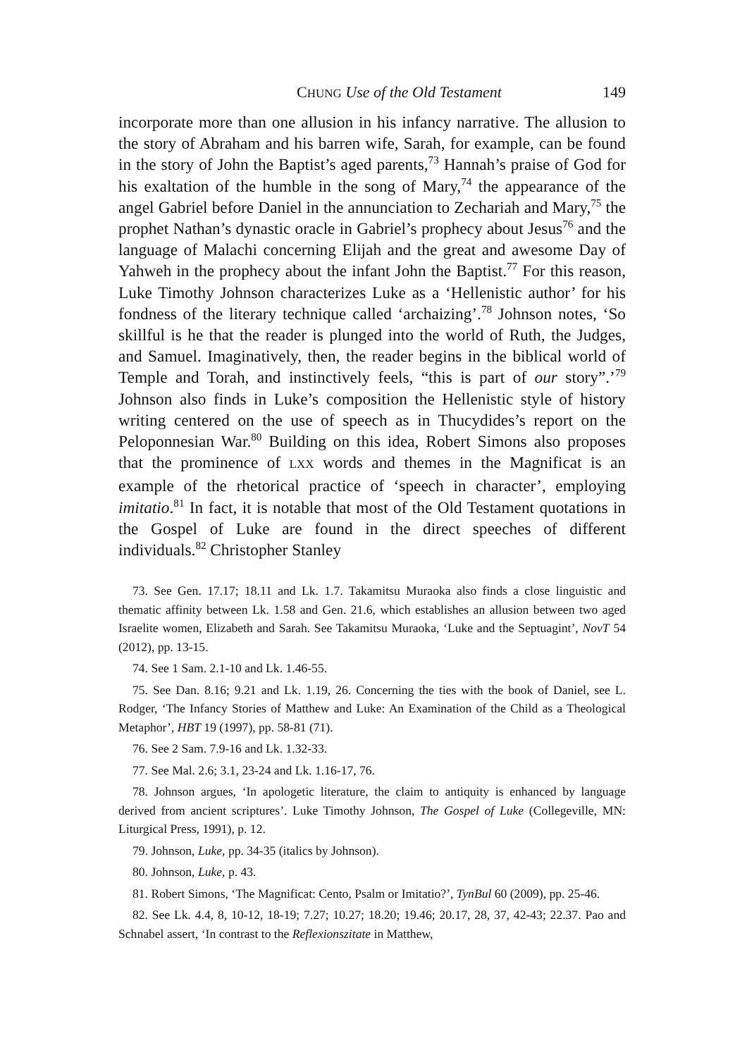CHUNG Use of the Old Testament 149
incorporate more than one allusion in his infancy narrative. The allusion to the story of Abraham and his barren wife, Sarah, for example, can be found in the story of John the Baptist’s aged parents,<sup>73</sup> Hannah’s praise of God for his exaltation of the humble in the song of Mary,<sup>74</sup> the appearance of the angel Gabriel before Daniel in the annunciation to Zechariah and Mary,<sup>75</sup> the prophet Nathan’s dynastic oracle in Gabriel’s prophecy about Jesus<sup>76</sup> and the language of Malachi concerning Elijah and the great and awesome Day of Yahweh in the prophecy about the infant John the Baptist.<sup>77</sup> For this reason, Luke Timothy Johnson characterizes Luke as a ‘Hellenistic author’ for his fondness of the literary technique called ‘archaizing’.<sup>78</sup> Johnson notes, ‘So skillful is he that the reader is plunged into the world of Ruth, the Judges, and Samuel. Imaginatively, then, the reader begins in the biblical world of Temple and Torah, and instinctively feels, “this is part of our story”.’<sup>79</sup> Johnson also finds in Luke’s composition the Hellenistic style of history writing centered on the use of speech as in Thucydides’s report on the Peloponnesian War.<sup>80</sup> Building on this idea, Robert Simons also proposes that the prominence of LXX words and themes in the Magnificat is an example of the rhetorical practice of ‘speech in character’, employing imitatio.<sup>81</sup> In fact, it is notable that most of the Old Testament quotations in the Gospel of Luke are found in the direct speeches of different individuals.<sup>82</sup> Christopher Stanley
73. See Gen. 17.17; 18.11 and Lk. 1.7. Takamitsu Muraoka also finds a close linguistic and thematic affinity between Lk. 1.58 and Gen. 21.6, which establishes an allusion between two aged Israelite women, Elizabeth and Sarah. See Takamitsu Muraoka, ‘Luke and the Septuagint’, NovT 54 (2012), pp. 13-15.
74. See 1 Sam. 2.1-10 and Lk. 1.46-55.
75. See Dan. 8.16; 9.21 and Lk. 1.19, 26. Concerning the ties with the book of Daniel, see L. Rodger, ‘The Infancy Stories of Matthew and Luke: An Examination of the Child as a Theological Metaphor’, HBT 19 (1997), pp. 58-81 (71).
76. See 2 Sam. 7.9-16 and Lk. 1.32-33.
77. See Mal. 2.6; 3.1, 23-24 and Lk. 1.16-17, 76.
78. Johnson argues, ‘In apologetic literature, the claim to antiquity is enhanced by language derived from ancient scriptures’. Luke Timothy Johnson, The Gospel of Luke (Collegeville, MN: Liturgical Press, 1991), p. 12.
79. Johnson, Luke, pp. 34-35 (italics by Johnson).
80. Johnson, Luke, p. 43.
81. Robert Simons, ‘The Magnificat: Cento, Psalm or Imitatio?’, TynBul 60 (2009), pp. 25-46.
82. See Lk. 4.4, 8, 10-12, 18-19; 7.27; 10.27; 18.20; 19.46; 20.17, 28, 37, 42-43; 22.37. Pao and Schnabel assert, ‘In contrast to the Reflexionszitate in Matthew,